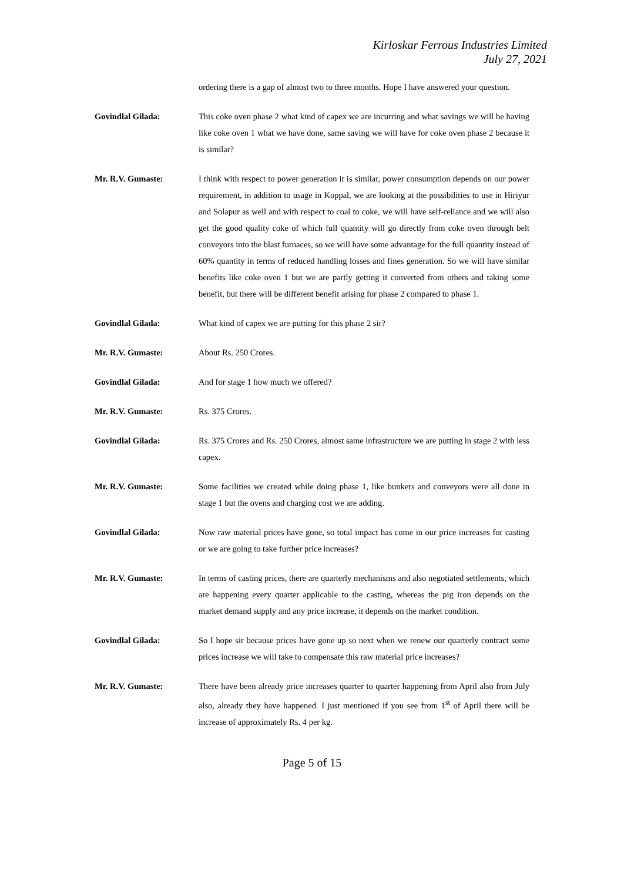Kirloskar Ferrous Industries Limited
July 27, 2021
ordering there is a gap of almost two to three months. Hope I have answered your question.
Govindlal Gilada: This coke oven phase 2 what kind of capex we are incurring and what savings we will be having like coke oven 1 what we have done, same saving we will have for coke oven phase 2 because it is similar?
Mr. R.V. Gumaste: I think with respect to power generation it is similar, power consumption depends on our power requirement, in addition to usage in Koppal, we are looking at the possibilities to use in Hiriyur and Solapur as well and with respect to coal to coke, we will have self-reliance and we will also get the good quality coke of which full quantity will go directly from coke oven through belt conveyors into the blast furnaces, so we will have some advantage for the full quantity instead of 60% quantity in terms of reduced handling losses and fines generation. So we will have similar benefits like coke oven 1 but we are partly getting it converted from others and taking some benefit, but there will be different benefit arising for phase 2 compared to phase 1.
Govindlal Gilada: What kind of capex we are putting for this phase 2 sir?
Mr. R.V. Gumaste: About Rs. 250 Crores.
Govindlal Gilada: And for stage 1 how much we offered?
Mr. R.V. Gumaste: Rs. 375 Crores.
Govindlal Gilada: Rs. 375 Crores and Rs. 250 Crores, almost same infrastructure we are putting in stage 2 with less capex.
Mr. R.V. Gumaste: Some facilities we created while doing phase 1, like bunkers and conveyors were all done in stage 1 but the ovens and charging cost we are adding.
Govindlal Gilada: Now raw material prices have gone, so total impact has come in our price increases for casting or we are going to take further price increases?
Mr. R.V. Gumaste: In terms of casting prices, there are quarterly mechanisms and also negotiated settlements, which are happening every quarter applicable to the casting, whereas the pig iron depends on the market demand supply and any price increase, it depends on the market condition.
Govindlal Gilada: So I hope sir because prices have gone up so next when we renew our quarterly contract some prices increase we will take to compensate this raw material price increases?
Mr. R.V. Gumaste: There have been already price increases quarter to quarter happening from April also from July also, already they have happened. I just mentioned if you see from 1<sup>st</sup> of April there will be increase of approximately Rs. 4 per kg.
Page 5 of 15